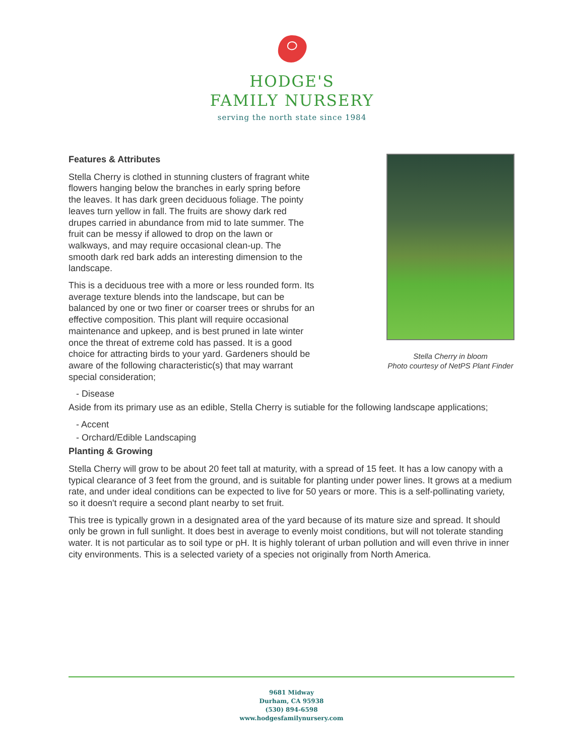HODGE'S
FAMILY NURSERY
serving the north state since 1984
Stella Cherry in bloom
Photo courtesy of NetPS Plant Finder
Features & Attributes
Stella Cherry is clothed in stunning clusters of fragrant white flowers hanging below the branches in early spring before the leaves. It has dark green deciduous foliage. The pointy leaves turn yellow in fall. The fruits are showy dark red drupes carried in abundance from mid to late summer. The fruit can be messy if allowed to drop on the lawn or walkways, and may require occasional clean-up. The smooth dark red bark adds an interesting dimension to the landscape.
This is a deciduous tree with a more or less rounded form. Its average texture blends into the landscape, but can be balanced by one or two finer or coarser trees or shrubs for an effective composition. This plant will require occasional maintenance and upkeep, and is best pruned in late winter once the threat of extreme cold has passed. It is a good choice for attracting birds to your yard. Gardeners should be aware of the following characteristic(s) that may warrant special consideration;
- Disease
Aside from its primary use as an edible, Stella Cherry is sutiable for the following landscape applications;
- Accent
- Orchard/Edible Landscaping
Planting & Growing
Stella Cherry will grow to be about 20 feet tall at maturity, with a spread of 15 feet. It has a low canopy with a typical clearance of 3 feet from the ground, and is suitable for planting under power lines. It grows at a medium rate, and under ideal conditions can be expected to live for 50 years or more. This is a self-pollinating variety, so it doesn't require a second plant nearby to set fruit.
This tree is typically grown in a designated area of the yard because of its mature size and spread. It should only be grown in full sunlight. It does best in average to evenly moist conditions, but will not tolerate standing water. It is not particular as to soil type or pH. It is highly tolerant of urban pollution and will even thrive in inner city environments. This is a selected variety of a species not originally from North America.
9681 Midway
Durham, CA 95938
(530) 894-6598
www.hodgesfamilynursery.com